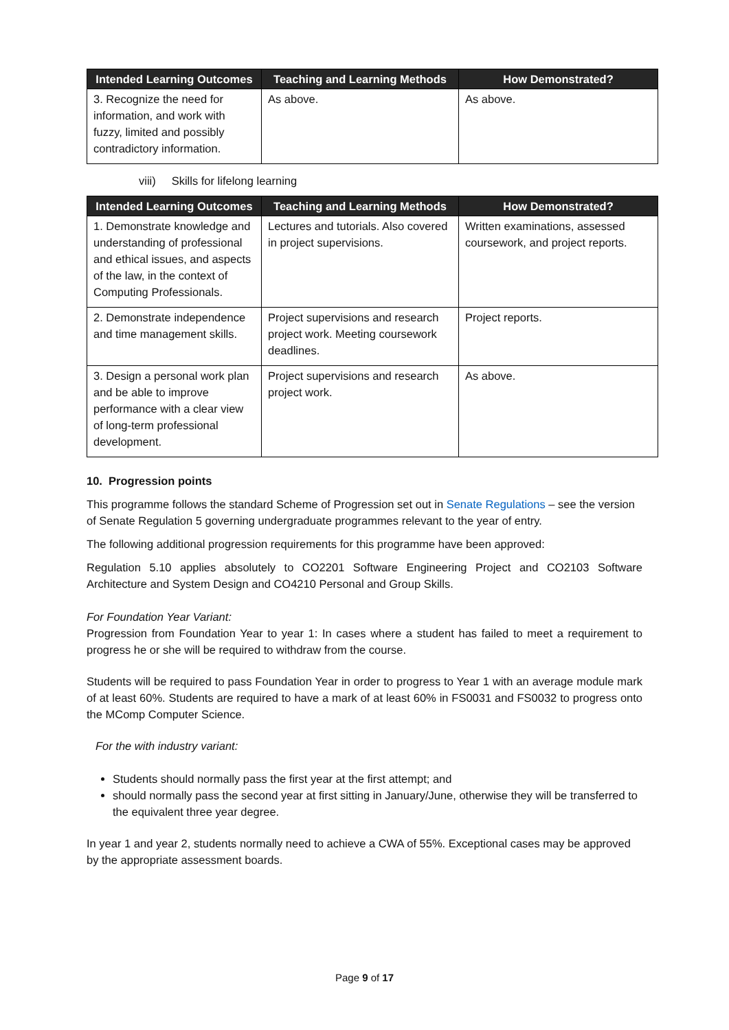| Intended Learning Outcomes | Teaching and Learning Methods | How Demonstrated? |
| --- | --- | --- |
| 3. Recognize the need for information, and work with fuzzy, limited and possibly contradictory information. | As above. | As above. |
viii) Skills for lifelong learning
| Intended Learning Outcomes | Teaching and Learning Methods | How Demonstrated? |
| --- | --- | --- |
| 1. Demonstrate knowledge and understanding of professional and ethical issues, and aspects of the law, in the context of Computing Professionals. | Lectures and tutorials. Also covered in project supervisions. | Written examinations, assessed coursework, and project reports. |
| 2. Demonstrate independence and time management skills. | Project supervisions and research project work. Meeting coursework deadlines. | Project reports. |
| 3. Design a personal work plan and be able to improve performance with a clear view of long-term professional development. | Project supervisions and research project work. | As above. |
10. Progression points
This programme follows the standard Scheme of Progression set out in Senate Regulations – see the version of Senate Regulation 5 governing undergraduate programmes relevant to the year of entry.
The following additional progression requirements for this programme have been approved:
Regulation 5.10 applies absolutely to CO2201 Software Engineering Project and CO2103 Software Architecture and System Design and CO4210 Personal and Group Skills.
For Foundation Year Variant:
Progression from Foundation Year to year 1: In cases where a student has failed to meet a requirement to progress he or she will be required to withdraw from the course.
Students will be required to pass Foundation Year in order to progress to Year 1 with an average module mark of at least 60%. Students are required to have a mark of at least 60% in FS0031 and FS0032 to progress onto the MComp Computer Science.
For the with industry variant:
Students should normally pass the first year at the first attempt; and
should normally pass the second year at first sitting in January/June, otherwise they will be transferred to the equivalent three year degree.
In year 1 and year 2, students normally need to achieve a CWA of 55%. Exceptional cases may be approved by the appropriate assessment boards.
Page 9 of 17